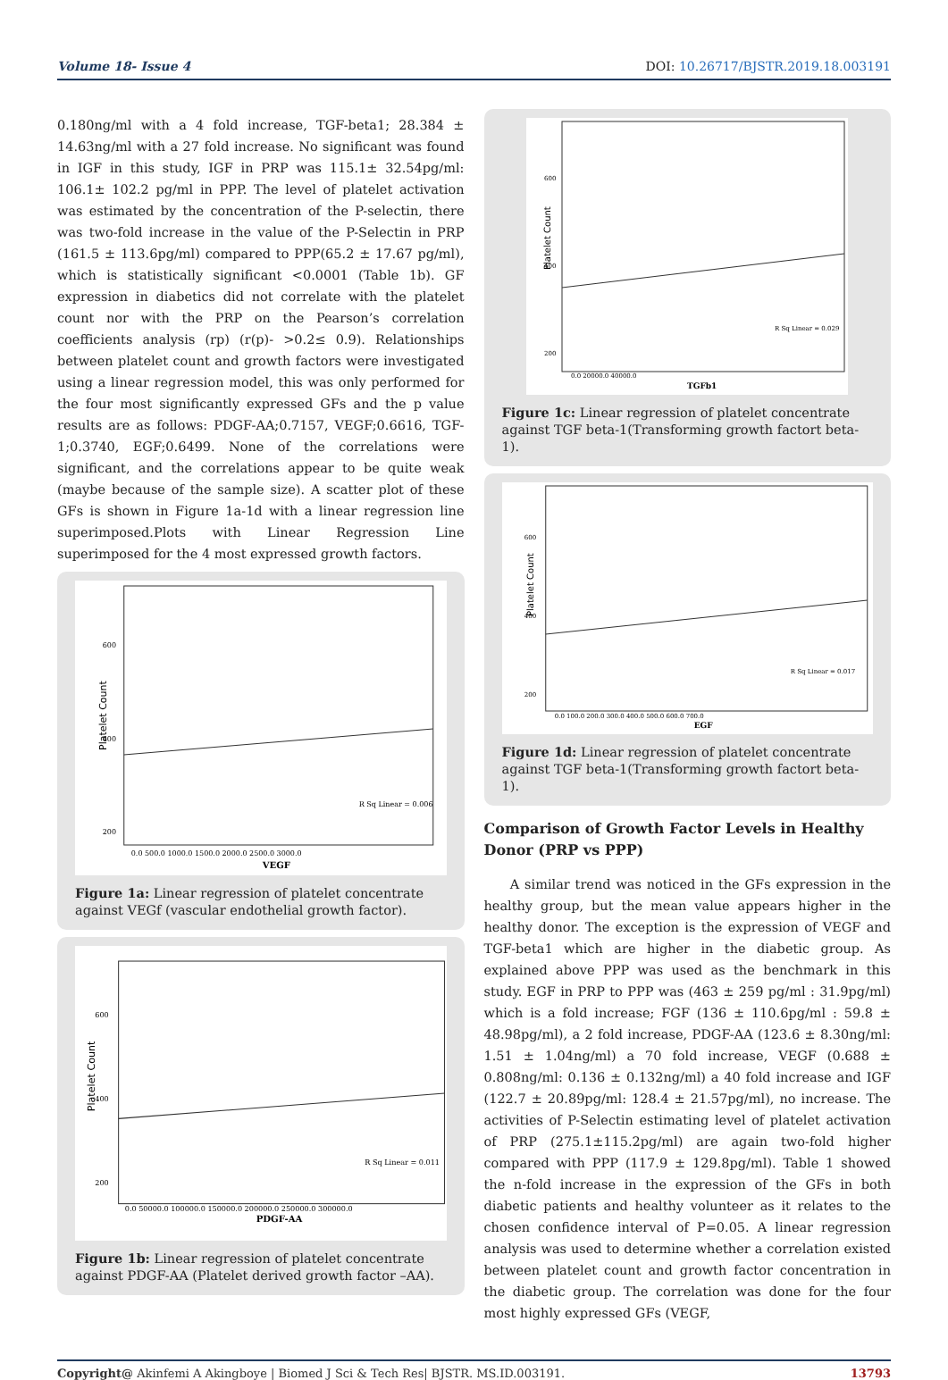Volume 18- Issue 4 DOI: 10.26717/BJSTR.2019.18.003191
0.180ng/ml with a 4 fold increase, TGF-beta1; 28.384 ± 14.63ng/ml with a 27 fold increase. No significant was found in IGF in this study, IGF in PRP was 115.1± 32.54pg/ml: 106.1± 102.2 pg/ml in PPP. The level of platelet activation was estimated by the concentration of the P-selectin, there was two-fold increase in the value of the P-Selectin in PRP (161.5 ± 113.6pg/ml) compared to PPP(65.2 ± 17.67 pg/ml), which is statistically significant <0.0001 (Table 1b). GF expression in diabetics did not correlate with the platelet count nor with the PRP on the Pearson’s correlation coefficients analysis (rp) (r(p)- >0.2≤ 0.9). Relationships between platelet count and growth factors were investigated using a linear regression model, this was only performed for the four most significantly expressed GFs and the p value results are as follows: PDGF-AA;0.7157, VEGF;0.6616, TGF-1;0.3740, EGF;0.6499. None of the correlations were significant, and the correlations appear to be quite weak (maybe because of the sample size). A scatter plot of these GFs is shown in Figure 1a-1d with a linear regression line superimposed.Plots with Linear Regression Line superimposed for the 4 most expressed growth factors.
Platelet Count
600
400
200
R Sq Linear = 0.006
0.0 500.0 1000.0 1500.0 2000.0 2500.0 3000.0
VEGF
Figure 1a: Linear regression of platelet concentrate against VEGf (vascular endothelial growth factor).
Platelet Count
600
400
200
R Sq Linear = 0.011
0.0 50000.0 100000.0 150000.0 200000.0 250000.0 300000.0
PDGF-AA
Figure 1b: Linear regression of platelet concentrate against PDGF-AA (Platelet derived growth factor –AA).
Platelet Count
600
400
200
R Sq Linear = 0.029
0.0 20000.0 40000.0
TGFb1
Figure 1c: Linear regression of platelet concentrate against TGF beta-1(Transforming growth factort beta-1).
Platelet Count
600
400
200
R Sq Linear = 0.017
0.0 100.0 200.0 300.0 400.0 500.0 600.0 700.0
EGF
Figure 1d: Linear regression of platelet concentrate against TGF beta-1(Transforming growth factort beta-1).
Comparison of Growth Factor Levels in Healthy Donor (PRP vs PPP)
A similar trend was noticed in the GFs expression in the healthy group, but the mean value appears higher in the healthy donor. The exception is the expression of VEGF and TGF-beta1 which are higher in the diabetic group. As explained above PPP was used as the benchmark in this study. EGF in PRP to PPP was (463 ± 259 pg/ml : 31.9pg/ml) which is a fold increase; FGF (136 ± 110.6pg/ml : 59.8 ± 48.98pg/ml), a 2 fold increase, PDGF-AA (123.6 ± 8.30ng/ml: 1.51 ± 1.04ng/ml) a 70 fold increase, VEGF (0.688 ± 0.808ng/ml: 0.136 ± 0.132ng/ml) a 40 fold increase and IGF (122.7 ± 20.89pg/ml: 128.4 ± 21.57pg/ml), no increase. The activities of P-Selectin estimating level of platelet activation of PRP (275.1±115.2pg/ml) are again two-fold higher compared with PPP (117.9 ± 129.8pg/ml). Table 1 showed the n-fold increase in the expression of the GFs in both diabetic patients and healthy volunteer as it relates to the chosen confidence interval of P=0.05. A linear regression analysis was used to determine whether a correlation existed between platelet count and growth factor concentration in the diabetic group. The correlation was done for the four most highly expressed GFs (VEGF,
Copyright@ Akinfemi A Akingboye | Biomed J Sci & Tech Res| BJSTR. MS.ID.003191. 13793